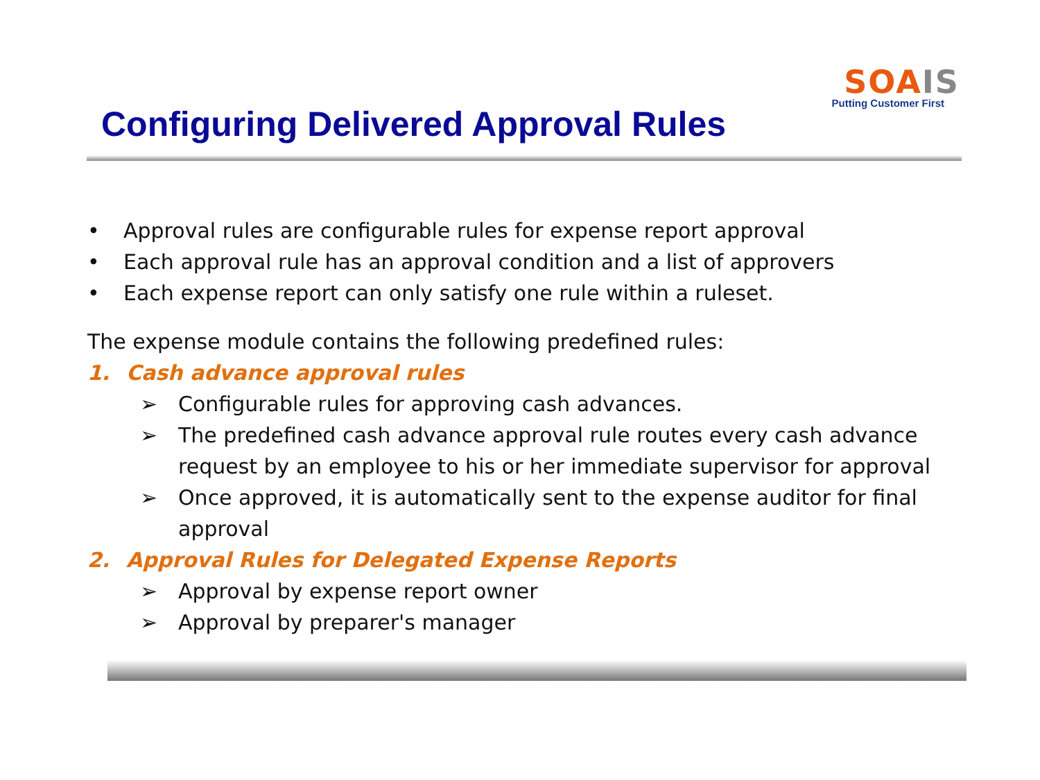SOA IS
Putting Customer First
Configuring Delivered Approval Rules
• Approval rules are configurable rules for expense report approval
• Each approval rule has an approval condition and a list of approvers
• Each expense report can only satisfy one rule within a ruleset.
The expense module contains the following predefined rules:
1. Cash advance approval rules
➢ Configurable rules for approving cash advances.
➢ The predefined cash advance approval rule routes every cash advance request by an employee to his or her immediate supervisor for approval
➢ Once approved, it is automatically sent to the expense auditor for final approval
2. Approval Rules for Delegated Expense Reports
➢ Approval by expense report owner
➢ Approval by preparer's manager